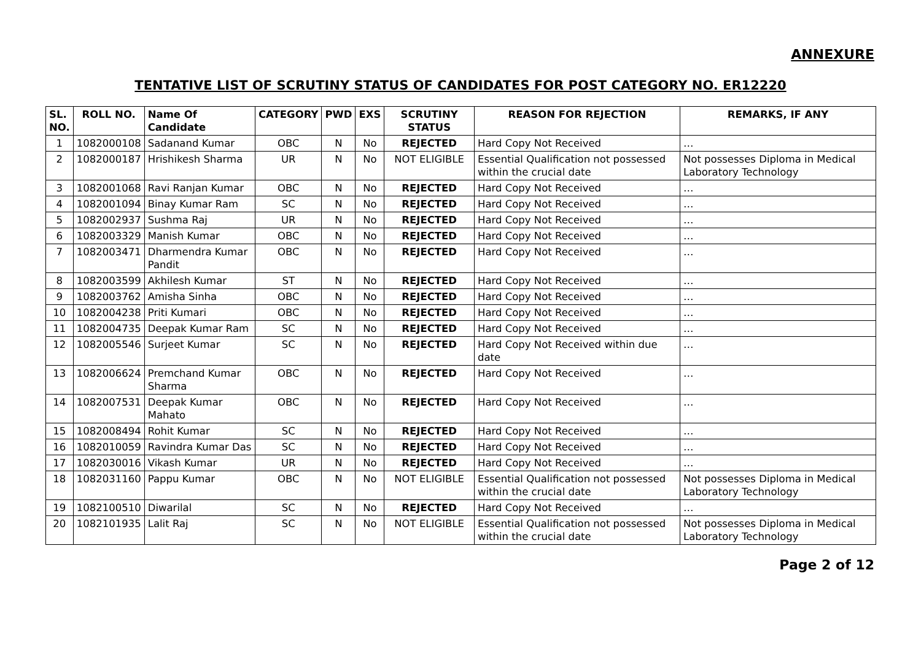ANNEXURE
TENTATIVE LIST OF SCRUTINY STATUS OF CANDIDATES FOR POST CATEGORY NO. ER12220
| SL. NO. | ROLL NO. | Name Of Candidate | CATEGORY | PWD | EXS | SCRUTINY STATUS | REASON FOR REJECTION | REMARKS, IF ANY |
| --- | --- | --- | --- | --- | --- | --- | --- | --- |
| 1 | 1082000108 | Sadanand Kumar | OBC | N | No | REJECTED | Hard Copy Not Received | … |
| 2 | 1082000187 | Hrishikesh Sharma | UR | N | No | NOT ELIGIBLE | Essential Qualification not possessed within the crucial date | Not possesses Diploma in Medical Laboratory Technology |
| 3 | 1082001068 | Ravi Ranjan Kumar | OBC | N | No | REJECTED | Hard Copy Not Received | … |
| 4 | 1082001094 | Binay Kumar Ram | SC | N | No | REJECTED | Hard Copy Not Received | … |
| 5 | 1082002937 | Sushma Raj | UR | N | No | REJECTED | Hard Copy Not Received | … |
| 6 | 1082003329 | Manish Kumar | OBC | N | No | REJECTED | Hard Copy Not Received | … |
| 7 | 1082003471 | Dharmendra Kumar Pandit | OBC | N | No | REJECTED | Hard Copy Not Received | … |
| 8 | 1082003599 | Akhilesh Kumar | ST | N | No | REJECTED | Hard Copy Not Received | … |
| 9 | 1082003762 | Amisha Sinha | OBC | N | No | REJECTED | Hard Copy Not Received | … |
| 10 | 1082004238 | Priti Kumari | OBC | N | No | REJECTED | Hard Copy Not Received | … |
| 11 | 1082004735 | Deepak Kumar Ram | SC | N | No | REJECTED | Hard Copy Not Received | … |
| 12 | 1082005546 | Surjeet Kumar | SC | N | No | REJECTED | Hard Copy Not Received within due date | … |
| 13 | 1082006624 | Premchand Kumar Sharma | OBC | N | No | REJECTED | Hard Copy Not Received | … |
| 14 | 1082007531 | Deepak Kumar Mahato | OBC | N | No | REJECTED | Hard Copy Not Received | … |
| 15 | 1082008494 | Rohit Kumar | SC | N | No | REJECTED | Hard Copy Not Received | … |
| 16 | 1082010059 | Ravindra Kumar Das | SC | N | No | REJECTED | Hard Copy Not Received | … |
| 17 | 1082030016 | Vikash Kumar | UR | N | No | REJECTED | Hard Copy Not Received | … |
| 18 | 1082031160 | Pappu Kumar | OBC | N | No | NOT ELIGIBLE | Essential Qualification not possessed within the crucial date | Not possesses Diploma in Medical Laboratory Technology |
| 19 | 1082100510 | Diwarilal | SC | N | No | REJECTED | Hard Copy Not Received | … |
| 20 | 1082101935 | Lalit Raj | SC | N | No | NOT ELIGIBLE | Essential Qualification not possessed within the crucial date | Not possesses Diploma in Medical Laboratory Technology |
Page 2 of 12